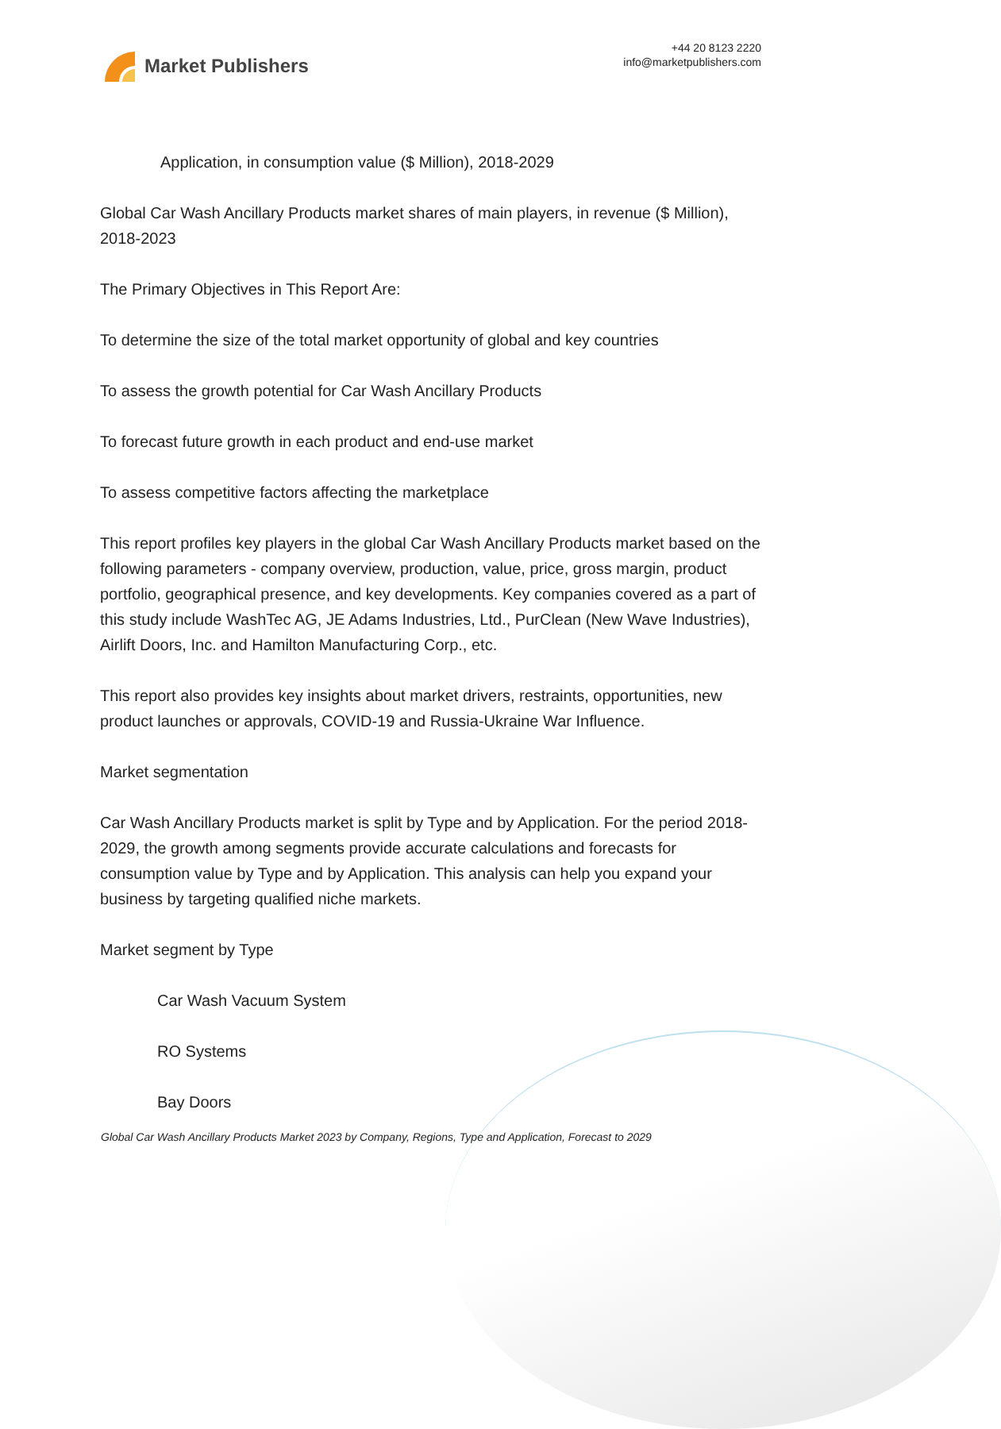Market Publishers
+44 20 8123 2220
info@marketpublishers.com
Application, in consumption value ($ Million), 2018-2029
Global Car Wash Ancillary Products market shares of main players, in revenue ($ Million), 2018-2023
The Primary Objectives in This Report Are:
To determine the size of the total market opportunity of global and key countries
To assess the growth potential for Car Wash Ancillary Products
To forecast future growth in each product and end-use market
To assess competitive factors affecting the marketplace
This report profiles key players in the global Car Wash Ancillary Products market based on the following parameters - company overview, production, value, price, gross margin, product portfolio, geographical presence, and key developments. Key companies covered as a part of this study include WashTec AG, JE Adams Industries, Ltd., PurClean (New Wave Industries), Airlift Doors, Inc. and Hamilton Manufacturing Corp., etc.
This report also provides key insights about market drivers, restraints, opportunities, new product launches or approvals, COVID-19 and Russia-Ukraine War Influence.
Market segmentation
Car Wash Ancillary Products market is split by Type and by Application. For the period 2018-2029, the growth among segments provide accurate calculations and forecasts for consumption value by Type and by Application. This analysis can help you expand your business by targeting qualified niche markets.
Market segment by Type
Car Wash Vacuum System
RO Systems
Bay Doors
Global Car Wash Ancillary Products Market 2023 by Company, Regions, Type and Application, Forecast to 2029